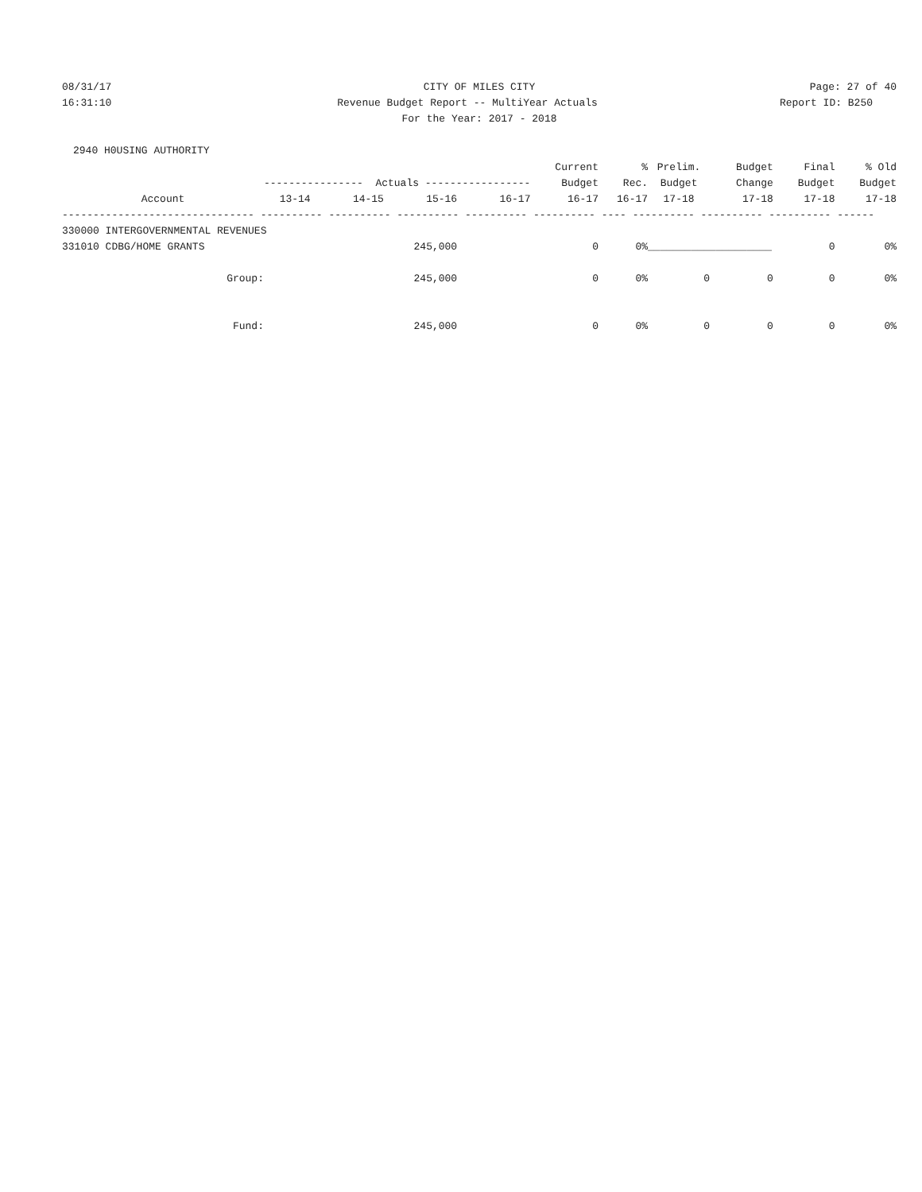08/31/17 CITY OF MILES CITY Page: 27 of 40
16:31:10 Revenue Budget Report -- MultiYear Actuals
Report ID: B250
For the Year: 2017 - 2018
2940 H0USING AUTHORITY
| | | | | | Current | % | Prelim. | Budget | Final | % Old |
| --- | --- | --- | --- | --- | --- | --- | --- | --- | --- | --- |
| | ---------------- Actuals ----------------- | | | | Budget | Rec. | Budget | Change | Budget | Budget |
| Account | 13-14 | 14-15 | 15-16 | 16-17 | 16-17 | 16-17 | 17-18 | 17-18 | 17-18 | 17-18 |
| ------------------------------- ---------- ---------- ---------- ---------- ---------- ---- ---------- ---------- ---------- ------ | | | | | | | | | | |
| 330000 INTERGOVERNMENTAL REVENUES | | | | | | | | | | |
| 331010 CDBG/HOME GRANTS | | | 245,000 | | 0 | 0% | __________ | __________ | 0 | 0% |
| Group: | | | 245,000 | | 0 | 0% | 0 | 0 | 0 | 0% |
| Fund: | | | 245,000 | | 0 | 0% | 0 | 0 | 0 | 0% |